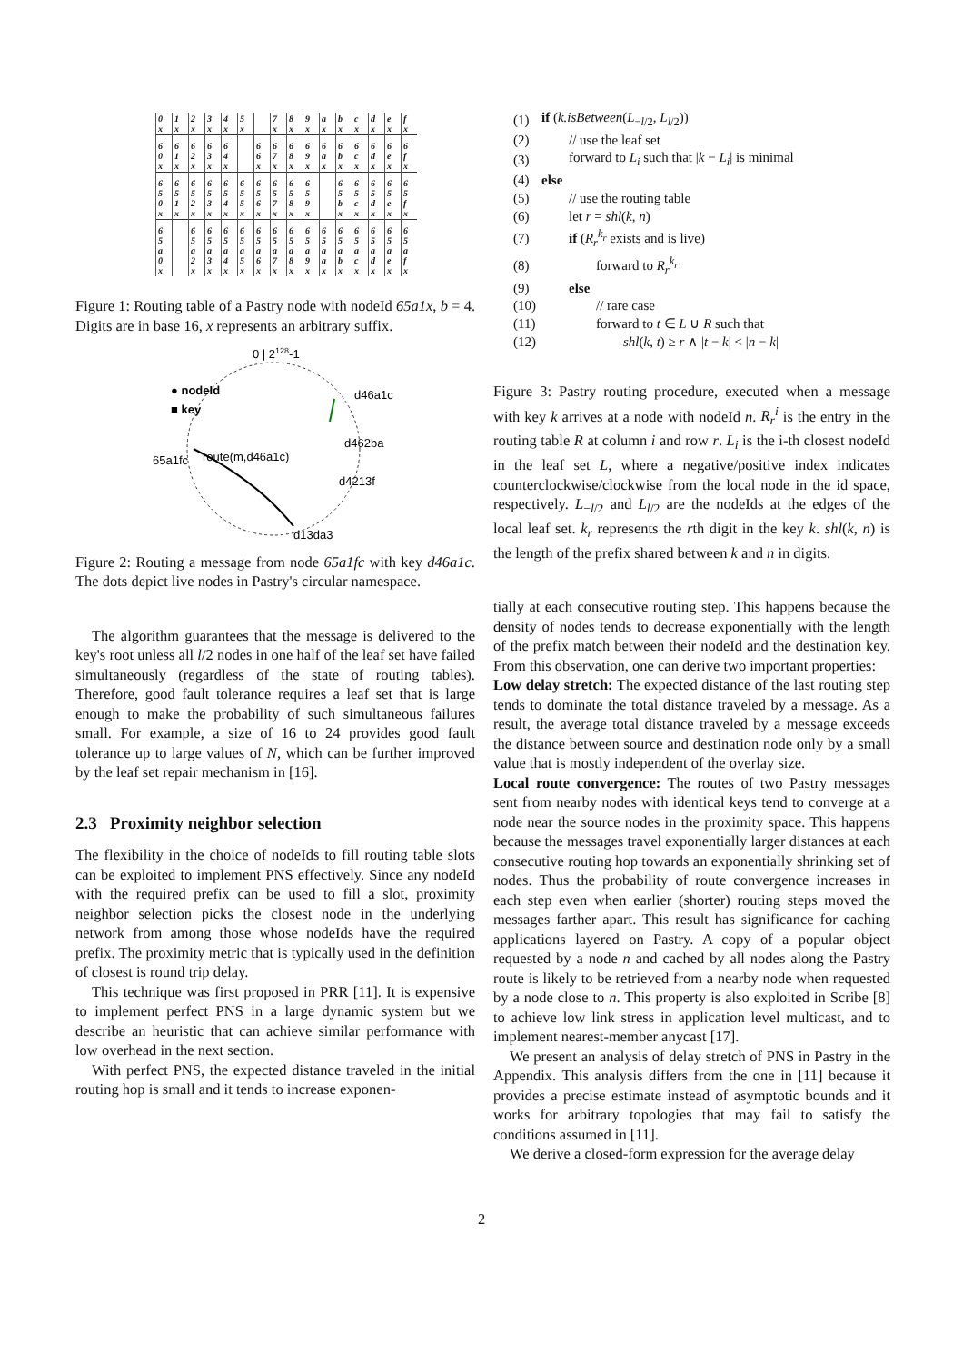| 0 x | 1 x | 2 x | 3 x | 4 x | 5 x | | 7 x | 8 x | 9 x | a x | b x | c x | d x | e x | f x |
| 6 0 x | 6 1 x | 6 2 x | 6 3 x | 6 4 x | | 6 6 x | 6 7 x | 6 8 x | 6 9 x | 6 a x | 6 b x | 6 c x | 6 d x | 6 e x | 6 f x |
| 6 5 0 x | 6 5 1 x | 6 5 2 x | 6 5 3 x | 6 5 4 x | 6 5 5 x | 6 5 6 x | 6 5 7 x | 6 5 8 x | 6 5 9 x | | 6 5 b x | 6 5 c x | 6 5 d x | 6 5 e x | 6 5 f x |
| 6 5 a 0 x | | 6 5 a 2 x | 6 5 a 3 x | 6 5 a 4 x | 6 5 a 5 x | 6 5 a 6 x | 6 5 a 7 x | 6 5 a 8 x | 6 5 a 9 x | 6 5 a a x | 6 5 a b x | 6 5 a c x | 6 5 a d x | 6 5 a e x | 6 5 a f x |
Figure 1: Routing table of a Pastry node with nodeId 65a1x, b = 4. Digits are in base 16, x represents an arbitrary suffix.
0 | 2128-1
● nodeId
■ key
d46a1c
d462ba
d4213f
65a1fc
route(m,d46a1c)
d13da3
Figure 2: Routing a message from node 65a1fc with key d46a1c. The dots depict live nodes in Pastry's circular namespace.
The algorithm guarantees that the message is delivered to the key's root unless all l/2 nodes in one half of the leaf set have failed simultaneously (regardless of the state of routing tables). Therefore, good fault tolerance requires a leaf set that is large enough to make the probability of such simultaneous failures small. For example, a size of 16 to 24 provides good fault tolerance up to large values of N, which can be further improved by the leaf set repair mechanism in [16].
2.3 Proximity neighbor selection
The flexibility in the choice of nodeIds to fill routing table slots can be exploited to implement PNS effectively. Since any nodeId with the required prefix can be used to fill a slot, proximity neighbor selection picks the closest node in the underlying network from among those whose nodeIds have the required prefix. The proximity metric that is typically used in the definition of closest is round trip delay.
This technique was first proposed in PRR [11]. It is expensive to implement perfect PNS in a large dynamic system but we describe an heuristic that can achieve similar performance with low overhead in the next section.
With perfect PNS, the expected distance traveled in the initial routing hop is small and it tends to increase exponen-
| (1) | if ( k.isBetween ( L<sub>−l/2</sub>, L<sub>l/2</sub>)) |
| (2) | // use the leaf set |
| (3) | forward to L<sub>i</sub> such that / k − L<sub>i</sub> / is minimal |
| (4) | else |
| (5) | // use the routing table |
| (6) | let r = shl ( k , n ) |
| (7) | if ( R<sub>r</sub><sup>k<sub>r</sub></sup> exists and is live) |
| (8) | forward to R<sub>r</sub><sup>k<sub>r</sub></sup> |
| (9) | else |
| (10) | // rare case |
| (11) | forward to t ∈ L ∪ R such that |
| (12) | shl ( k , t ) ≥ r ∧ / t − k / < / n − k / |
Figure 3: Pastry routing procedure, executed when a message with key k arrives at a node with nodeId n. R<sub>r</sub><sup>i</sup> is the entry in the routing table R at column i and row r. L<sub>i</sub> is the i-th closest nodeId in the leaf set L, where a negative/positive index indicates counterclockwise/clockwise from the local node in the id space, respectively. L<sub>−l/2</sub> and L<sub>l/2</sub> are the nodeIds at the edges of the local leaf set. k<sub>r</sub> represents the rth digit in the key k. shl(k, n) is the length of the prefix shared between k and n in digits.
tially at each consecutive routing step. This happens because the density of nodes tends to decrease exponentially with the length of the prefix match between their nodeId and the destination key. From this observation, one can derive two important properties:
Low delay stretch: The expected distance of the last routing step tends to dominate the total distance traveled by a message. As a result, the average total distance traveled by a message exceeds the distance between source and destination node only by a small value that is mostly independent of the overlay size.
Local route convergence: The routes of two Pastry messages sent from nearby nodes with identical keys tend to converge at a node near the source nodes in the proximity space. This happens because the messages travel exponentially larger distances at each consecutive routing hop towards an exponentially shrinking set of nodes. Thus the probability of route convergence increases in each step even when earlier (shorter) routing steps moved the messages farther apart. This result has significance for caching applications layered on Pastry. A copy of a popular object requested by a node n and cached by all nodes along the Pastry route is likely to be retrieved from a nearby node when requested by a node close to n. This property is also exploited in Scribe [8] to achieve low link stress in application level multicast, and to implement nearest-member anycast [17].
We present an analysis of delay stretch of PNS in Pastry in the Appendix. This analysis differs from the one in [11] because it provides a precise estimate instead of asymptotic bounds and it works for arbitrary topologies that may fail to satisfy the conditions assumed in [11].
We derive a closed-form expression for the average delay
2